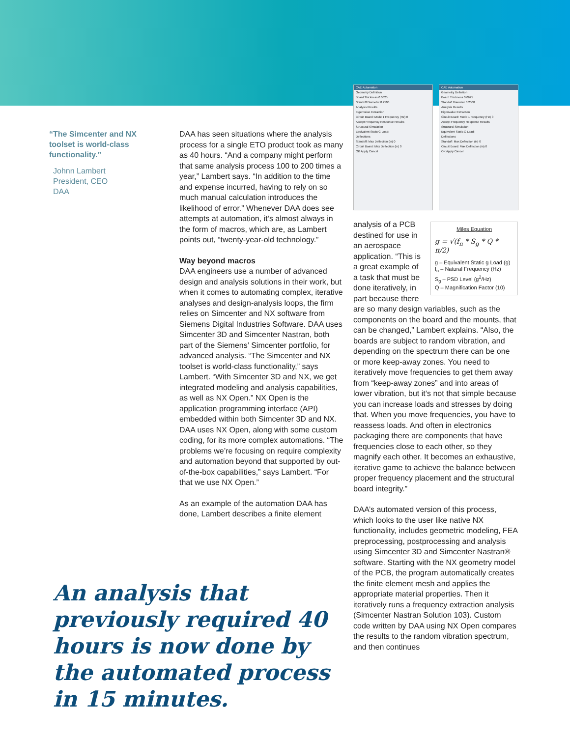CAE Automation
Geometry Definition
Board Thickness 0.0625
Standoff Diameter 0.2500
Analysis Results
Eigenvalue Extraction
Circuit Board: Mode 1 Frequency (Hz) 0
Accept Frequency Response Results
Structural Simulation
Equivalent Static G Load:
Deflections
Standoff: Max Deflection (in) 0
Circuit Board: Max Deflection (in) 0
OK Apply Cancel
CAE Automation
Geometry Definition
Board Thickness 0.0625
Standoff Diameter 0.2500
Analysis Results
Eigenvalue Extraction
Circuit Board: Mode 1 Frequency (Hz) 0
Accept Frequency Response Results
Structural Simulation
Equivalent Static G Load:
Deflections
Standoff: Max Deflection (in) 0
Circuit Board: Max Deflection (in) 0
OK Apply Cancel
“The Simcenter and NX toolset is world-class functionality.”
Johnn Lambert
President, CEO
DAA
DAA has seen situations where the analysis process for a single ETO product took as many as 40 hours. “And a company might perform that same analysis process 100 to 200 times a year,” Lambert says. “In addition to the time and expense incurred, having to rely on so much manual calculation introduces the likelihood of error.” Whenever DAA does see attempts at automation, it’s almost always in the form of macros, which are, as Lambert points out, “twenty-year-old technology.”
Way beyond macros
DAA engineers use a number of advanced design and analysis solutions in their work, but when it comes to automating complex, iterative analyses and design-analysis loops, the firm relies on Simcenter and NX software from Siemens Digital Industries Software. DAA uses Simcenter 3D and Simcenter Nastran, both part of the Siemens’ Simcenter portfolio, for advanced analysis. “The Simcenter and NX toolset is world-class functionality,” says Lambert. “With Simcenter 3D and NX, we get integrated modeling and analysis capabilities, as well as NX Open.” NX Open is the application programming interface (API) embedded within both Simcenter 3D and NX. DAA uses NX Open, along with some custom coding, for its more complex automations. “The problems we’re focusing on require complexity and automation beyond that supported by out-of-the-box capabilities,” says Lambert. “For that we use NX Open.”
As an example of the automation DAA has done, Lambert describes a finite element
An analysis that previously required 40 hours is now done by the automated process in 15 minutes.
Miles Equation
g = √(f<sub>n</sub> * S<sub>g</sub> * Q * π/2)
g – Equivalent Static g Load (g)
f<sub>n</sub> – Natural Frequency (Hz)
S<sub>g</sub> – PSD Level (g<sup>2</sup>/Hz)
Q – Magnification Factor (10)
analysis of a PCB destined for use in an aerospace application. “This is a great example of a task that must be done iteratively, in part because there are so many design variables, such as the components on the board and the mounts, that can be changed,” Lambert explains. “Also, the boards are subject to random vibration, and depending on the spectrum there can be one or more keep-away zones. You need to iteratively move frequencies to get them away from “keep-away zones” and into areas of lower vibration, but it’s not that simple because you can increase loads and stresses by doing that. When you move frequencies, you have to reassess loads. And often in electronics packaging there are components that have frequencies close to each other, so they magnify each other. It becomes an exhaustive, iterative game to achieve the balance between proper frequency placement and the structural board integrity.”
DAA’s automated version of this process, which looks to the user like native NX functionality, includes geometric modeling, FEA preprocessing, postprocessing and analysis using Simcenter 3D and Simcenter Nastran® software. Starting with the NX geometry model of the PCB, the program automatically creates the finite element mesh and applies the appropriate material properties. Then it iteratively runs a frequency extraction analysis (Simcenter Nastran Solution 103). Custom code written by DAA using NX Open compares the results to the random vibration spectrum, and then continues